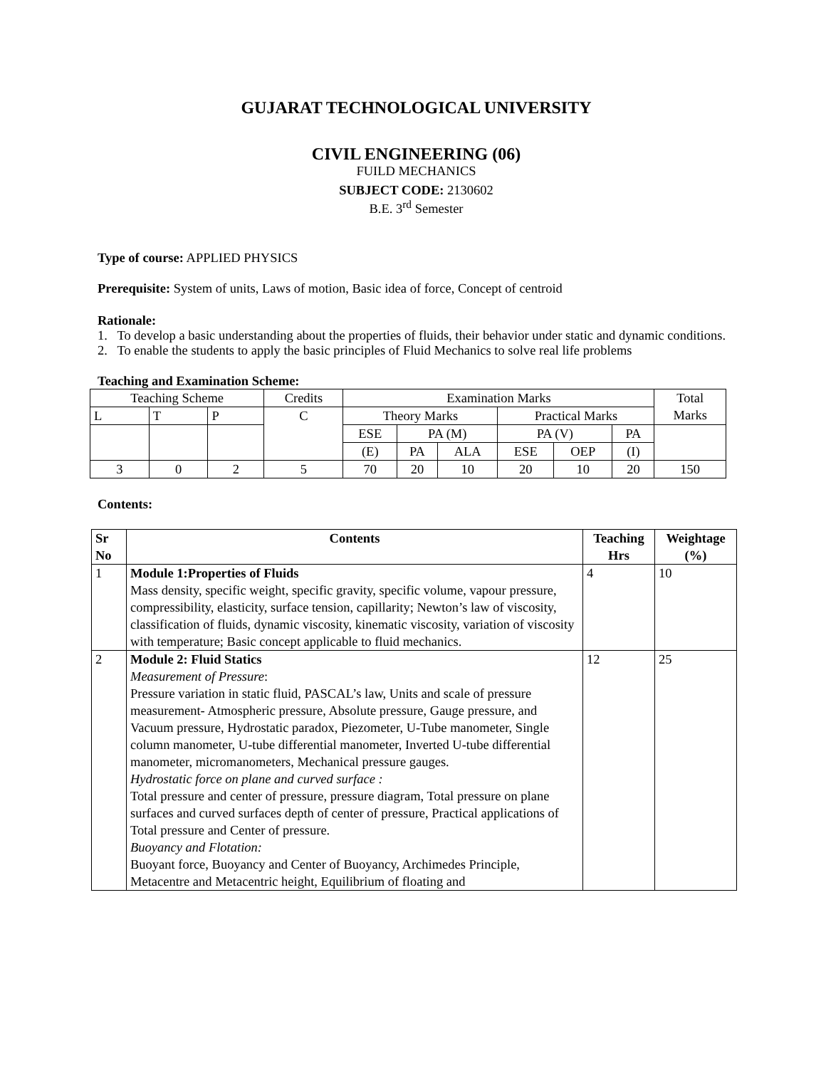GUJARAT TECHNOLOGICAL UNIVERSITY
CIVIL ENGINEERING (06)
FUILD MECHANICS
SUBJECT CODE: 2130602
B.E. 3<sup>rd</sup> Semester
Type of course: APPLIED PHYSICS
Prerequisite: System of units, Laws of motion, Basic idea of force, Concept of centroid
Rationale:
1. To develop a basic understanding about the properties of fluids, their behavior under static and dynamic conditions.
2. To enable the students to apply the basic principles of Fluid Mechanics to solve real life problems
Teaching and Examination Scheme:
| Teaching Scheme | | | Credits | Examination Marks | | | | | | Total Marks |
| L | T | P | C | Theory Marks | | | Practical Marks | | | |
| | | | | ESE | PA (M) | | PA (V) | | PA | |
| | | | | (E) | PA | ALA | ESE | OEP | (I) | |
| 3 | 0 | 2 | 5 | 70 | 20 | 10 | 20 | 10 | 20 | 150 |
Contents:
| Sr No | Contents | Teaching Hrs | Weightage (%) |
| --- | --- | --- | --- |
| 1 | Module 1:Properties of Fluids Mass density, specific weight, specific gravity, specific volume, vapour pressure, compressibility, elasticity, surface tension, capillarity; Newton’s law of viscosity, classification of fluids, dynamic viscosity, kinematic viscosity, variation of viscosity with temperature; Basic concept applicable to fluid mechanics. | 4 | 10 |
| 2 | Module 2: Fluid Statics Measurement of Pressure : Pressure variation in static fluid, PASCAL’s law, Units and scale of pressure measurement- Atmospheric pressure, Absolute pressure, Gauge pressure, and Vacuum pressure, Hydrostatic paradox, Piezometer, U-Tube manometer, Single column manometer, U-tube differential manometer, Inverted U-tube differential manometer, micromanometers, Mechanical pressure gauges. Hydrostatic force on plane and curved surface : Total pressure and center of pressure, pressure diagram, Total pressure on plane surfaces and curved surfaces depth of center of pressure, Practical applications of Total pressure and Center of pressure. Buoyancy and Flotation: Buoyant force, Buoyancy and Center of Buoyancy, Archimedes Principle, Metacentre and Metacentric height, Equilibrium of floating and | 12 | 25 |